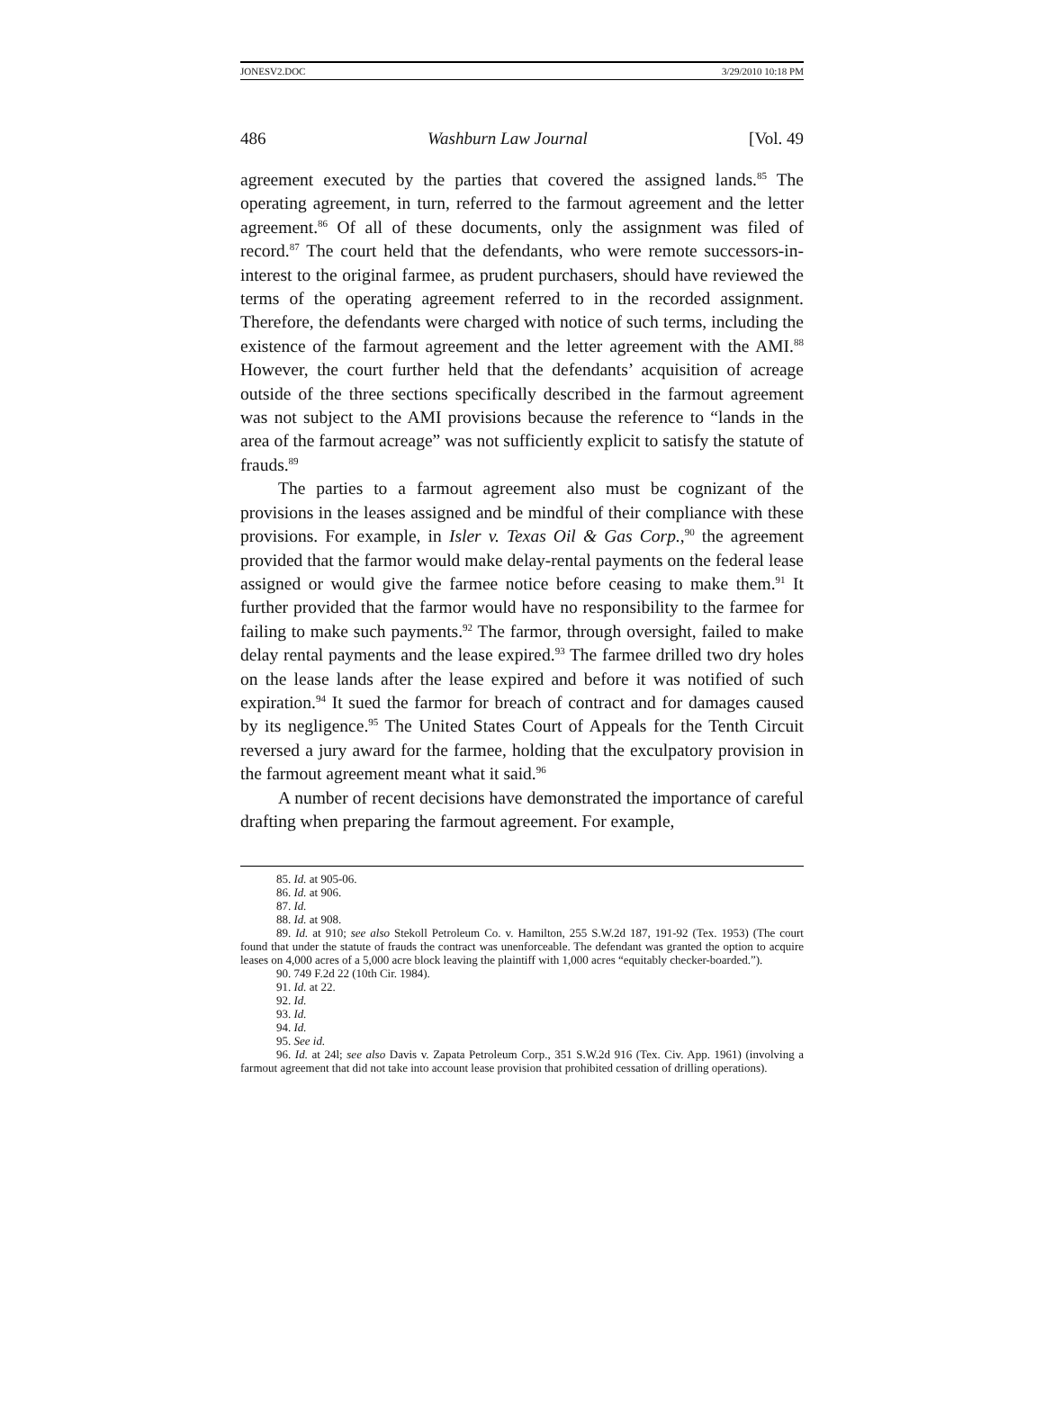JONESV2.DOC 3/29/2010 10:18 PM
486 Washburn Law Journal [Vol. 49
agreement executed by the parties that covered the assigned lands.<sup>85</sup> The operating agreement, in turn, referred to the farmout agreement and the letter agreement.<sup>86</sup> Of all of these documents, only the assignment was filed of record.<sup>87</sup> The court held that the defendants, who were remote successors-in-interest to the original farmee, as prudent purchasers, should have reviewed the terms of the operating agreement referred to in the recorded assignment. Therefore, the defendants were charged with notice of such terms, including the existence of the farmout agreement and the letter agreement with the AMI.<sup>88</sup> However, the court further held that the defendants’ acquisition of acreage outside of the three sections specifically described in the farmout agreement was not subject to the AMI provisions because the reference to “lands in the area of the farmout acreage” was not sufficiently explicit to satisfy the statute of frauds.<sup>89</sup>
The parties to a farmout agreement also must be cognizant of the provisions in the leases assigned and be mindful of their compliance with these provisions. For example, in Isler v. Texas Oil & Gas Corp.,<sup>90</sup> the agreement provided that the farmor would make delay-rental payments on the federal lease assigned or would give the farmee notice before ceasing to make them.<sup>91</sup> It further provided that the farmor would have no responsibility to the farmee for failing to make such payments.<sup>92</sup> The farmor, through oversight, failed to make delay rental payments and the lease expired.<sup>93</sup> The farmee drilled two dry holes on the lease lands after the lease expired and before it was notified of such expiration.<sup>94</sup> It sued the farmor for breach of contract and for damages caused by its negligence.<sup>95</sup> The United States Court of Appeals for the Tenth Circuit reversed a jury award for the farmee, holding that the exculpatory provision in the farmout agreement meant what it said.<sup>96</sup>
A number of recent decisions have demonstrated the importance of careful drafting when preparing the farmout agreement. For example,
85. Id. at 905-06.
86. Id. at 906.
87. Id.
88. Id. at 908.
89. Id. at 910; see also Stekoll Petroleum Co. v. Hamilton, 255 S.W.2d 187, 191-92 (Tex. 1953) (The court found that under the statute of frauds the contract was unenforceable. The defendant was granted the option to acquire leases on 4,000 acres of a 5,000 acre block leaving the plaintiff with 1,000 acres “equitably checker-boarded.”).
90. 749 F.2d 22 (10th Cir. 1984).
91. Id. at 22.
92. Id.
93. Id.
94. Id.
95. See id.
96. Id. at 24l; see also Davis v. Zapata Petroleum Corp., 351 S.W.2d 916 (Tex. Civ. App. 1961) (involving a farmout agreement that did not take into account lease provision that prohibited cessation of drilling operations).